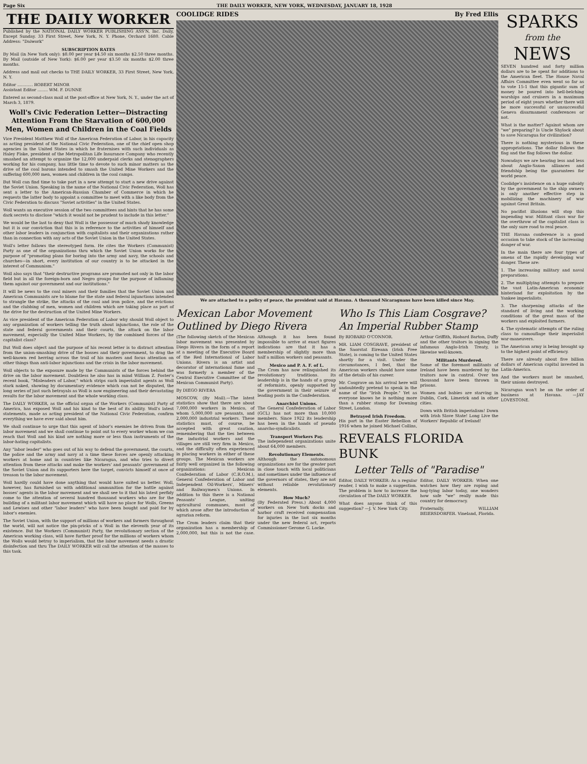Page Six THE DAILY WORKER, NEW YORK, WEDNESDAY, JANUARY 18, 1928
THE DAILY WORKER
Published by the NATIONAL DAILY WORKER PUBLISHING ASS'N, Inc. Daily, Except Sunday. 33 First Street, New York, N. Y. Phone, Orchard 1680. Cable Address: "Daiwork"
SUBSCRIPTION RATES
By Mail (in New York only): $8.00 per year $4.50 six months $2.50 three months. By Mail (outside of New York): $6.00 per year $3.50 six months $2.00 three months.
Address and mail out checks to THE DAILY WORKER, 33 First Street, New York, N. Y.
Editor ............ ROBERT MINOR
Assistant Editor ........ WM. F. DUNNE
Entered as second-class mail at the post-office at New York, N. Y., under the act of March 3, 1879.
Woll's Civic Federation Letter—Distracting Attention From the Starvation of 600,000 Men, Women and Children in the Coal Fields
Vice President Matthew Woll of the American Federation of Labor, in his capacity as acting president of the National Civic Federation, one of the chief open shop agencies in the United States in which he fraternises with such individuals as Haley Fiske, president of the Metropolitan Life Insurance Company who recently smashed an attempt to organize the 12,000 underpaid clerks and stenographers working for his company, has little time to devote to such minor matters as the drive of the coal barons intended to smash the United Mine Workers and the suffering 600,000 men, women and children in the coal camps.
But Woll can find time to take part in a new attempt to start a new drive against the Soviet Union. Speaking in the name of the National Civic Federation, Woll has sent a letter to the American-Russian Chamber of Commerce in which he requests the latter body to appoint a committee to meet with a like body from the Civic Federation to discuss "Soviet activities" in the United States.
Woll wants an executive session of the two committees and hints that he has some dark secrets to disclose "which it would not be prudent to include in this letter."
We would be the last to deny that Woll is the possessor of much shady knowledge but it is our conviction that this is in reference to the activities of himself and other labor leaders in conjunction with capitalists and their organizations rather than in connection with any acts of the Soviet Union in the United States.
Woll's letter follows the stereotyped form. He cites the Workers (Communist) Party as one of the organizations thru which the Soviet Union works for the purpose of "promoting plans for boring into the army and navy, the schools and churches—in short, every institution of our country is to be attacked in the interest of Communism."
Woll also says that "their destructive programs are promoted not only in the labor field but in all the foreign-born and Negro groups for the purpose of inflaming them against our government and our institutions."
It will be news to the coal miners and their families that the Soviet Union and American Communists are to blame for the state and federal injunctions intended to strangle the strike, the attacks of the coal and iron police, and the evictions and the clubbing of men, women and children which are taking place as part of the drive for the destruction of the United Mine Workers.
As vice president of the American Federation of Labor why should Woll object to any organization of workers telling the truth about injunctions, the role of the state and federal governments and their courts, the attack on the labor movement, especially the United Mine Workers, by the combined forces of the capitalist class?
But Woll does object and the purpose of his recent letter is to distract attention from the union-smashing drive of the bosses and their government, to drag the well-known red herring across the trail of his masters and focus attention on other things than anti-labor injunctions and the crisis in the labor movement.
Woll objects to the exposure made by the Communists of the forces behind the drive on the labor movement. Doubtless he also has in mind William Z. Foster's recent book, "Misleaders of Labor," which strips such imperialist agents as Woll stark naked, showing by documentary evidence which can not be disputed, the long series of just such betrayals as Woll is now engineering and their devastating results for the labor movement and the whole working class.
The DAILY WORKER, as the official organ of the Workers (Communist) Party of America, has exposed Woll and his kind to the best of its ability. Woll's latest statements, made as acting president of the National Civic Federation, confirm everything we have ever said about him.
We shall continue to urge that this agent of labor's enemies be driven from the labor movement and we shall continue to point out to every worker whom we can reach that Woll and his kind are nothing more or less than instruments of the labor-hating capitalists.
Any "labor leader" who goes out of his way to defend the government, the courts, the police and the army and navy at a time these forces are openly attacking workers at home and in countries like Nicaragua, and who tries to divert attention from these attacks and make the workers' and peasants' government of the Soviet Union and its supporters here the target, convicts himself at once of treason to the labor movement.
Woll hardly could have done anything that would have suited us better. Woll, however, has furnished us with additional ammunition for the battle against bosses' agents in the labor movement and we shall see to it that his latest perfidy come to the attention of several hundred thousand workers who are for the building of a militant labor movement which will have no place for Wolls, Greens and Lewises and other "labor leaders" who have been bought and paid for by labor's enemies.
The Soviet Union, with the support of millions of workers and farmers throughout the world, will not notice the pin-pricks of a Woll in the eleventh year of its existence. But the Workers (Communist) Party, the revolutionary section of the American working class, will have further proof for the millions of workers whom the Wolls would betray to imperialism, that the labor movement needs a drastic disinfection and thru The DAILY WORKER will call the attention of the masses to this task.
COOLIDGE RIDES By Fred Ellis
We are attached to a policy of peace, the president said at Havana. A thousand Nicaraguans have been killed since May.
Mexican Labor Movement Outlined by Diego Rivera
(The following sketch of the Mexican labor movement was presented by Diego Rivera in the form of a report at a meeting of the Executive Board of the Red International of Labor Unions. Rivera is an artist and decorator of international fame and was formerly a member of the Central Executive Committee of the Mexican Communist Party).
By DIEGO RIVERA
MOSCOW, (By Mail).—The latest statistics show that there are about 7,000,000 workers in Mexico, of whom 5,000,000 are peasants, and 2,000,000 industrial workers. These statistics must, of course, be accepted with great caution, remembering that the ties between the industrial workers and the villages are still very firm in Mexico, and the difficulty often experienced in placing workers in either of these groups. The Mexican workers are fairly well organized in the following organizations: Mexican Confederation of Labor (C.R.O.M.), General Confederation of Labor and Independent Oil-Workers', Miners' and Railwaymen's Unions. In addition to this there is a National Peasants' League, uniting agricultural communes, most of which arose after the introduction of agrarian reform.
The Crom leaders claim that their organization has a membership of 2,000,000, but this is not the case. Although it has been found impossible to arrive at exact figures indications are that it has a membership of slightly more than half a million workers and peasants.
Mexico and P. A. F. of L.
The Crom has now relinquished its revolutionary traditions. Its leadership is in the hands of a group of reformists, openly supported by the government in their seizure of leading posts in the Confederation.
Anarchist Unions.
The General Confederation of Labor (GCL) has not more than 10,000 members. Since 1922 its leadership has been in the hands of pseudo anarcho-syndicalists.
Transport Workers Pay.
The independent organizations unite about 64,000 members.
Revolutionary Elements.
Although the autonomous organizations are for the greater part in close touch with local politicians and sometimes under the influence of the governors of states, they are not without reliable revolutionary elements.
How Much?
(By Federated Press.) About 4,000 workers on New York docks and harbor craft received compensation for injuries in the last six months under the new federal act, reports Commissioner Gerome G. Locke.
Who Is This Liam Cosgrave? An Imperial Rubber Stamp
By RIOBARD O'CONNOR.
MR. LIAM COSGRAVE, president of the Saorstat Eireann (Irish Free State), is coming to the United States shortly for a visit. Under the circumstances, I feel, that the American workers should have some of the details of his career.
Mr. Cosgrave on his arrival here will undoubtedly pretend to speak in the name of the "Irish People." Yet as everyone knows he is nothing more than a rubber stamp for Downing Street, London.
Betrayed Irish Freedom.
His part in the Easter Rebellion of 1916 when he joined Michael Collins, Arthur Griffith, Riobard Barton, Duffy and the other traitors in signing the infamous Anglo-Irish Treaty, is likewise well-known.
Militants Murdered.
Some of the foremost militants of Ireland have been murdered by the traitors now in control. Over ten thousand have been thrown in prisons.
Women and babies are starving in Dublin, Cork, Limerick and in other cities.
Down with British imperialism! Down with Irish Slave State! Long Live the Workers' Republic of Ireland!
REVEALS FLORIDA BUNK
Letter Tells of "Paradise"
Editor, DAILY WORKER: As a regular reader, I wish to make a suggestion. The problem is how to increase the circulation of The DAILY WORKER.
What does anyone think of this suggestion? —J. V. New York City.
Editor, DAILY WORKER: When one watches how they are roping and hog-tying labor today, one wonders how safe "we" really made this country for democracy.
Fraternally, WILLIAM BEIERSDORFER. Vineland, Florida.
SPARKS
from the
NEWS
SEVEN hundred and forty million dollars are to be spent for additions to the American fleet. The House Naval Affairs Committee even went so far as to vote 15-1 that this gigantic sum of money be poured into hell-belching warships and cruisers in a maximum period of eight years whether there will be more successful or unsuccessful Geneva disarmament conferences or not.
What is the matter? Against whom are "we" preparing? Is Uncle Shylock about to save Nicaragua for civilization?
There is nothing mysterious in these appropriations. The dollar follows the flag and the flag follows the dollar.
Nowadays we are hearing less and less about Anglo-Saxon alliances and friendship being the guarantees for world peace.
Coolidge's insistence on a huge subsidy by the government to the ship owners is only another effective step in mobilizing the machinery of war against Great Britain.
No pacifist illusions will stop this impending war. Militant class war for the overthrow of the capitalist class is the only sure road to real peace.
THE Havana conference is a good occasion to take stock of the increasing danger of war.
In the main there are four types of omens of the rapidly developing war danger. These are:
1. The increasing military and naval preparations.
2. The multiplying attempts to prepare the vast Latin-American economic hinterland for exploitation by the Yankee imperialists.
3. The sharpening attacks of the standard of living and the working conditions of the great mass of the workers and exploited farmers.
4. The systematic attempts of the ruling class to camouflage their imperialist war-maneuvers.
The American army is being brought up to the highest point of efficiency.
There are already about five billion dollars of American capital invested in Latin-America.
And the workers must be smashed, their unions destroyed.
Nicaragua won't be on the order of business at Havana. —JAY LOVESTONE.